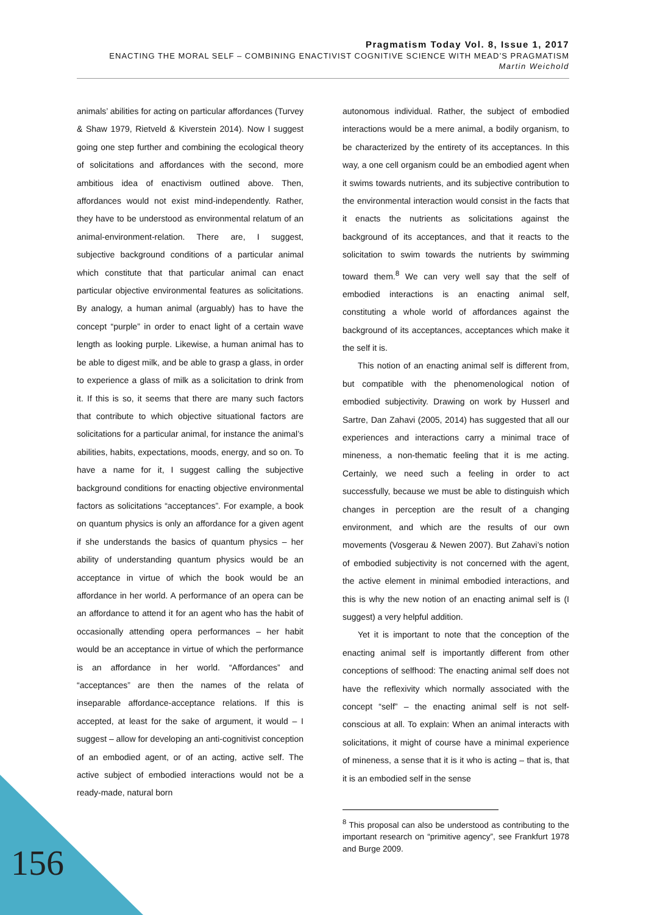Pragmatism Today Vol. 8, Issue 1, 2017
ENACTING THE MORAL SELF – COMBINING ENACTIVIST COGNITIVE SCIENCE WITH MEAD’S PRAGMATISM
Martin Weichold
animals’ abilities for acting on particular affordances (Turvey & Shaw 1979, Rietveld & Kiverstein 2014). Now I suggest going one step further and combining the ecological theory of solicitations and affordances with the second, more ambitious idea of enactivism outlined above. Then, affordances would not exist mind-independently. Rather, they have to be understood as environmental relatum of an animal-environment-relation. There are, I suggest, subjective background conditions of a particular animal which constitute that that particular animal can enact particular objective environmental features as solicitations. By analogy, a human animal (arguably) has to have the concept “purple” in order to enact light of a certain wave length as looking purple. Likewise, a human animal has to be able to digest milk, and be able to grasp a glass, in order to experience a glass of milk as a solicitation to drink from it. If this is so, it seems that there are many such factors that contribute to which objective situational factors are solicitations for a particular animal, for instance the animal’s abilities, habits, expectations, moods, energy, and so on. To have a name for it, I suggest calling the subjective background conditions for enacting objective environmental factors as solicitations “acceptances”. For example, a book on quantum physics is only an affordance for a given agent if she understands the basics of quantum physics – her ability of understanding quantum physics would be an acceptance in virtue of which the book would be an affordance in her world. A performance of an opera can be an affordance to attend it for an agent who has the habit of occasionally attending opera performances – her habit would be an acceptance in virtue of which the performance is an affordance in her world. “Affordances” and “acceptances” are then the names of the relata of inseparable affordance-acceptance relations. If this is accepted, at least for the sake of argument, it would – I suggest – allow for developing an anti-cognitivist conception of an embodied agent, or of an acting, active self. The active subject of embodied interactions would not be a ready-made, natural born
autonomous individual. Rather, the subject of embodied interactions would be a mere animal, a bodily organism, to be characterized by the entirety of its acceptances. In this way, a one cell organism could be an embodied agent when it swims towards nutrients, and its subjective contribution to the environmental interaction would consist in the facts that it enacts the nutrients as solicitations against the background of its acceptances, and that it reacts to the solicitation to swim towards the nutrients by swimming toward them.<sup>8</sup> We can very well say that the self of embodied interactions is an enacting animal self, constituting a whole world of affordances against the background of its acceptances, acceptances which make it the self it is.
This notion of an enacting animal self is different from, but compatible with the phenomenological notion of embodied subjectivity. Drawing on work by Husserl and Sartre, Dan Zahavi (2005, 2014) has suggested that all our experiences and interactions carry a minimal trace of mineness, a non-thematic feeling that it is me acting. Certainly, we need such a feeling in order to act successfully, because we must be able to distinguish which changes in perception are the result of a changing environment, and which are the results of our own movements (Vosgerau & Newen 2007). But Zahavi’s notion of embodied subjectivity is not concerned with the agent, the active element in minimal embodied interactions, and this is why the new notion of an enacting animal self is (I suggest) a very helpful addition.
Yet it is important to note that the conception of the enacting animal self is importantly different from other conceptions of selfhood: The enacting animal self does not have the reflexivity which normally associated with the concept “self” – the enacting animal self is not self-conscious at all. To explain: When an animal interacts with solicitations, it might of course have a minimal experience of mineness, a sense that it is it who is acting – that is, that it is an embodied self in the sense
<sup>8</sup> This proposal can also be understood as contributing to the important research on “primitive agency”, see Frankfurt 1978 and Burge 2009.
156